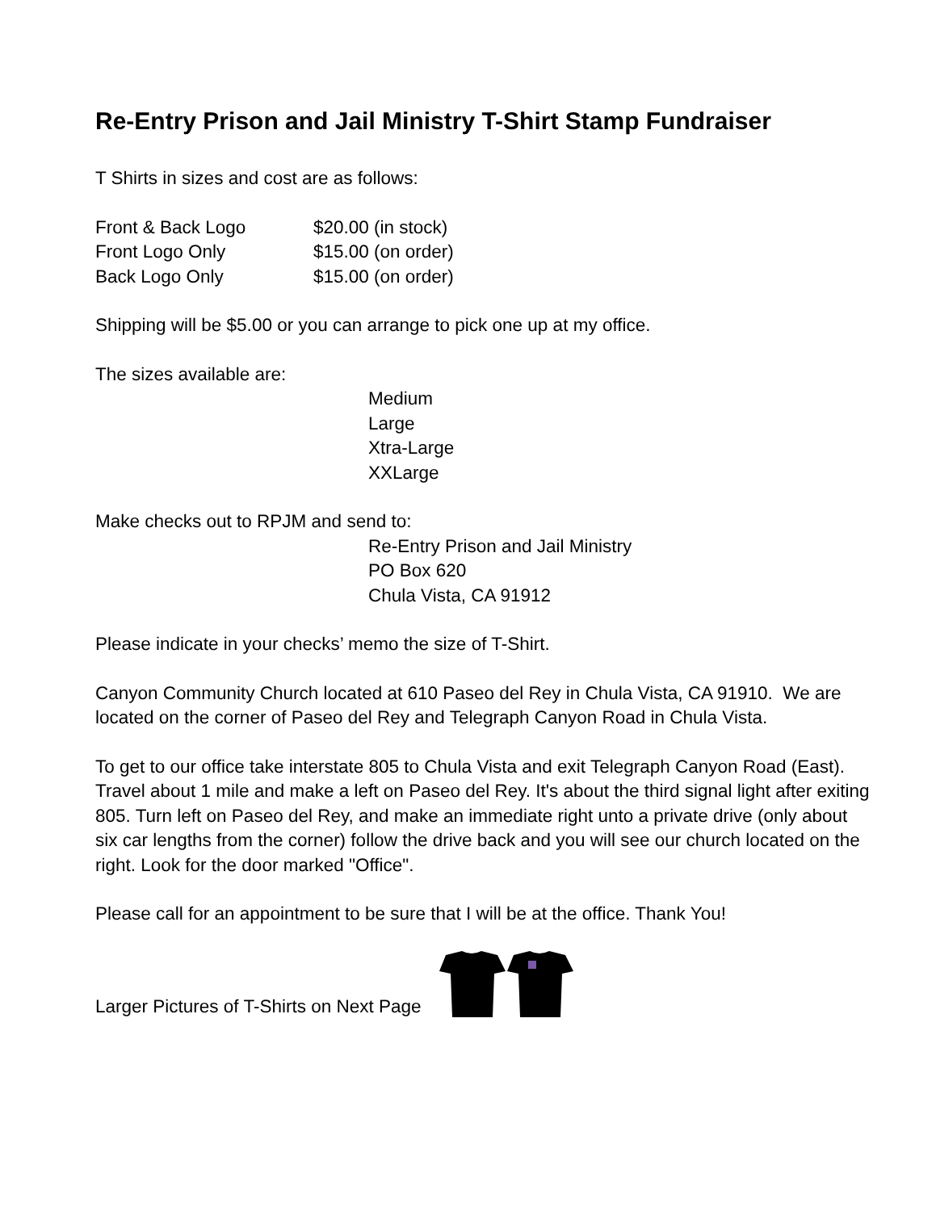Re-Entry Prison and Jail Ministry T-Shirt Stamp Fundraiser
T Shirts in sizes and cost are as follows:
Front & Back Logo $20.00 (in stock)
Front Logo Only $15.00 (on order)
Back Logo Only $15.00 (on order)
Shipping will be $5.00 or you can arrange to pick one up at my office.
The sizes available are:
Medium
Large
Xtra-Large
XXLarge
Make checks out to RPJM and send to:
Re-Entry Prison and Jail Ministry
PO Box 620
Chula Vista, CA 91912
Please indicate in your checks’ memo the size of T-Shirt.
Canyon Community Church located at 610 Paseo del Rey in Chula Vista, CA 91910. We are located on the corner of Paseo del Rey and Telegraph Canyon Road in Chula Vista.
To get to our office take interstate 805 to Chula Vista and exit Telegraph Canyon Road (East). Travel about 1 mile and make a left on Paseo del Rey. It's about the third signal light after exiting 805. Turn left on Paseo del Rey, and make an immediate right unto a private drive (only about six car lengths from the corner) follow the drive back and you will see our church located on the right. Look for the door marked "Office".
Please call for an appointment to be sure that I will be at the office. Thank You!
Larger Pictures of T-Shirts on Next Page